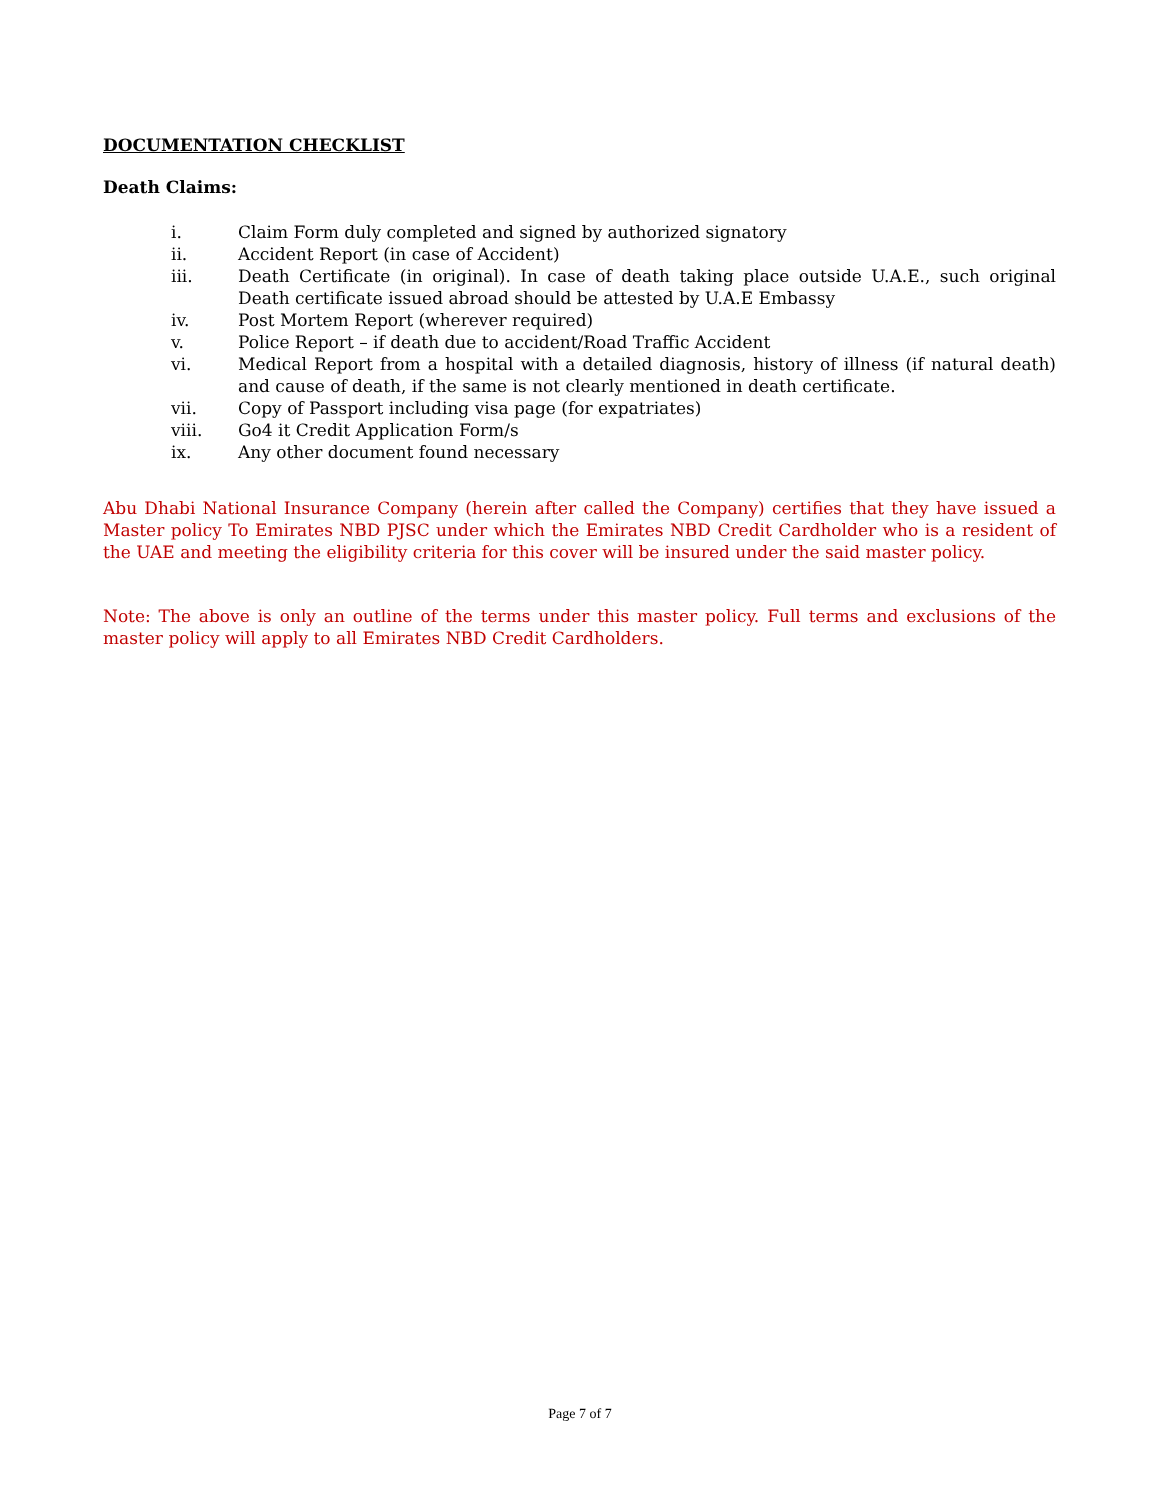DOCUMENTATION CHECKLIST
Death Claims:
i. Claim Form duly completed and signed by authorized signatory
ii. Accident Report (in case of Accident)
iii. Death Certificate (in original). In case of death taking place outside U.A.E., such original Death certificate issued abroad should be attested by U.A.E Embassy
iv. Post Mortem Report (wherever required)
v. Police Report – if death due to accident/Road Traffic Accident
vi. Medical Report from a hospital with a detailed diagnosis, history of illness (if natural death) and cause of death, if the same is not clearly mentioned in death certificate.
vii. Copy of Passport including visa page (for expatriates)
viii. Go4 it Credit Application Form/s
ix. Any other document found necessary
Abu Dhabi National Insurance Company (herein after called the Company) certifies that they have issued a Master policy To Emirates NBD PJSC under which the Emirates NBD Credit Cardholder who is a resident of the UAE and meeting the eligibility criteria for this cover will be insured under the said master policy.
Note: The above is only an outline of the terms under this master policy. Full terms and exclusions of the master policy will apply to all Emirates NBD Credit Cardholders.
Page 7 of 7